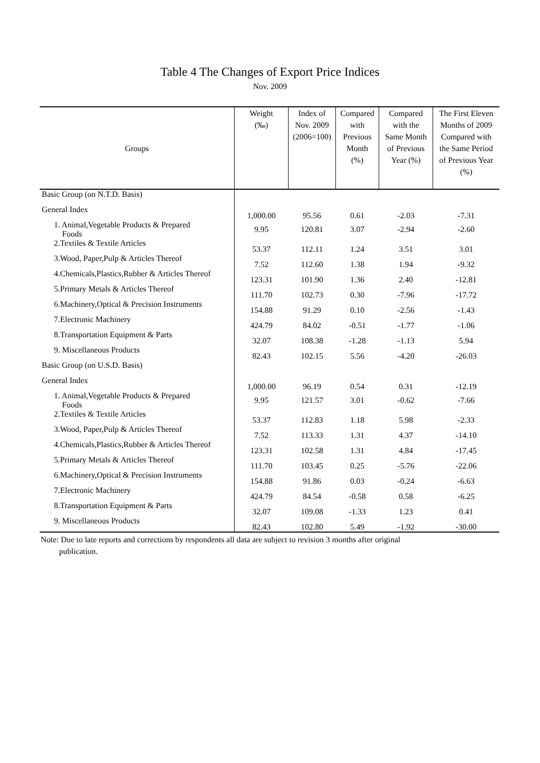Table 4 The Changes of Export Price Indices
Nov. 2009
| Groups | Weight (‰) | Index of Nov. 2009 (2006=100) | Compared with Previous Month (%) | Compared with the Same Month of Previous Year (%) | The First Eleven Months of 2009 Compared with the Same Period of Previous Year (%) |
| --- | --- | --- | --- | --- | --- |
| Basic Group (on N.T.D. Basis) | | | | | |
| General Index | 1,000.00 | 95.56 | 0.61 | -2.03 | -7.31 |
| 1. Animal,Vegetable Products & Prepared Foods | 9.95 | 120.81 | 3.07 | -2.94 | -2.60 |
| 2.Textiles & Textile Articles | 53.37 | 112.11 | 1.24 | 3.51 | 3.01 |
| 3.Wood, Paper,Pulp & Articles Thereof | 7.52 | 112.60 | 1.38 | 1.94 | -9.32 |
| 4.Chemicals,Plastics,Rubber & Articles Thereof | 123.31 | 101.90 | 1.36 | 2.40 | -12.81 |
| 5.Primary Metals & Articles Thereof | 111.70 | 102.73 | 0.30 | -7.96 | -17.72 |
| 6.Machinery,Optical & Precision Instruments | 154.88 | 91.29 | 0.10 | -2.56 | -1.43 |
| 7.Electronic Machinery | 424.79 | 84.02 | -0.51 | -1.77 | -1.06 |
| 8.Transportation Equipment & Parts | 32.07 | 108.38 | -1.28 | -1.13 | 5.94 |
| 9. Miscellaneous Products | 82.43 | 102.15 | 5.56 | -4.20 | -26.03 |
| Basic Group (on U.S.D. Basis) | | | | | |
| General Index | 1,000.00 | 96.19 | 0.54 | 0.31 | -12.19 |
| 1. Animal,Vegetable Products & Prepared Foods | 9.95 | 121.57 | 3.01 | -0.62 | -7.66 |
| 2.Textiles & Textile Articles | 53.37 | 112.83 | 1.18 | 5.98 | -2.33 |
| 3.Wood, Paper,Pulp & Articles Thereof | 7.52 | 113.33 | 1.31 | 4.37 | -14.10 |
| 4.Chemicals,Plastics,Rubber & Articles Thereof | 123.31 | 102.58 | 1.31 | 4.84 | -17.45 |
| 5.Primary Metals & Articles Thereof | 111.70 | 103.45 | 0.25 | -5.76 | -22.06 |
| 6.Machinery,Optical & Precision Instruments | 154.88 | 91.86 | 0.03 | -0.24 | -6.63 |
| 7.Electronic Machinery | 424.79 | 84.54 | -0.58 | 0.58 | -6.25 |
| 8.Transportation Equipment & Parts | 32.07 | 109.08 | -1.33 | 1.23 | 0.41 |
| 9. Miscellaneous Products | 82.43 | 102.80 | 5.49 | -1.92 | -30.00 |
Note: Due to late reports and corrections by respondents all data are subject to revision 3 months after original
publication.